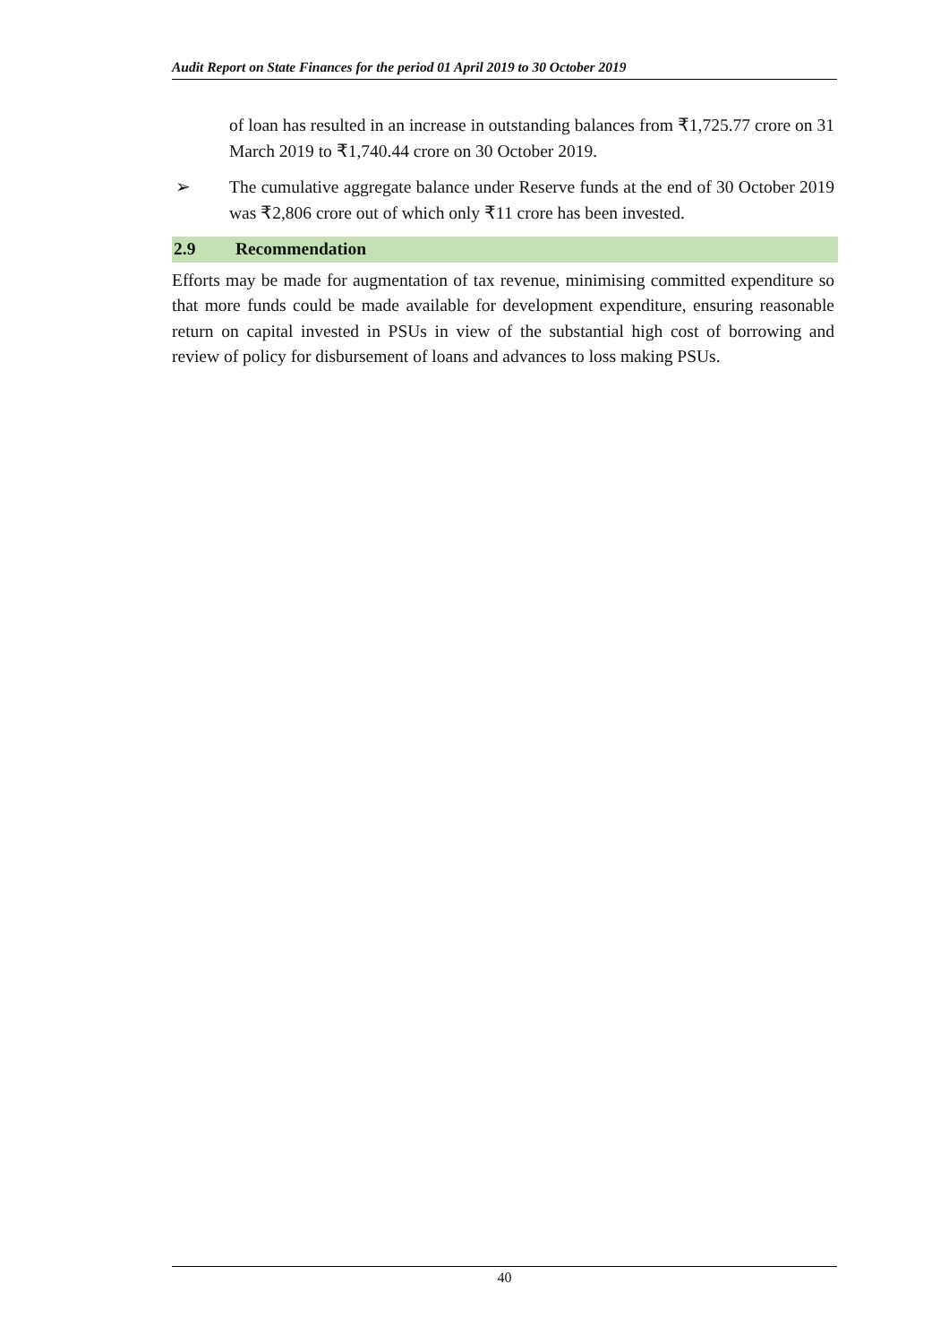Audit Report on State Finances for the period 01 April 2019 to 30 October 2019
of loan has resulted in an increase in outstanding balances from ₹1,725.77 crore on 31 March 2019 to ₹1,740.44 crore on 30 October 2019.
➢ The cumulative aggregate balance under Reserve funds at the end of 30 October 2019 was ₹2,806 crore out of which only ₹11 crore has been invested.
2.9 Recommendation
Efforts may be made for augmentation of tax revenue, minimising committed expenditure so that more funds could be made available for development expenditure, ensuring reasonable return on capital invested in PSUs in view of the substantial high cost of borrowing and review of policy for disbursement of loans and advances to loss making PSUs.
40